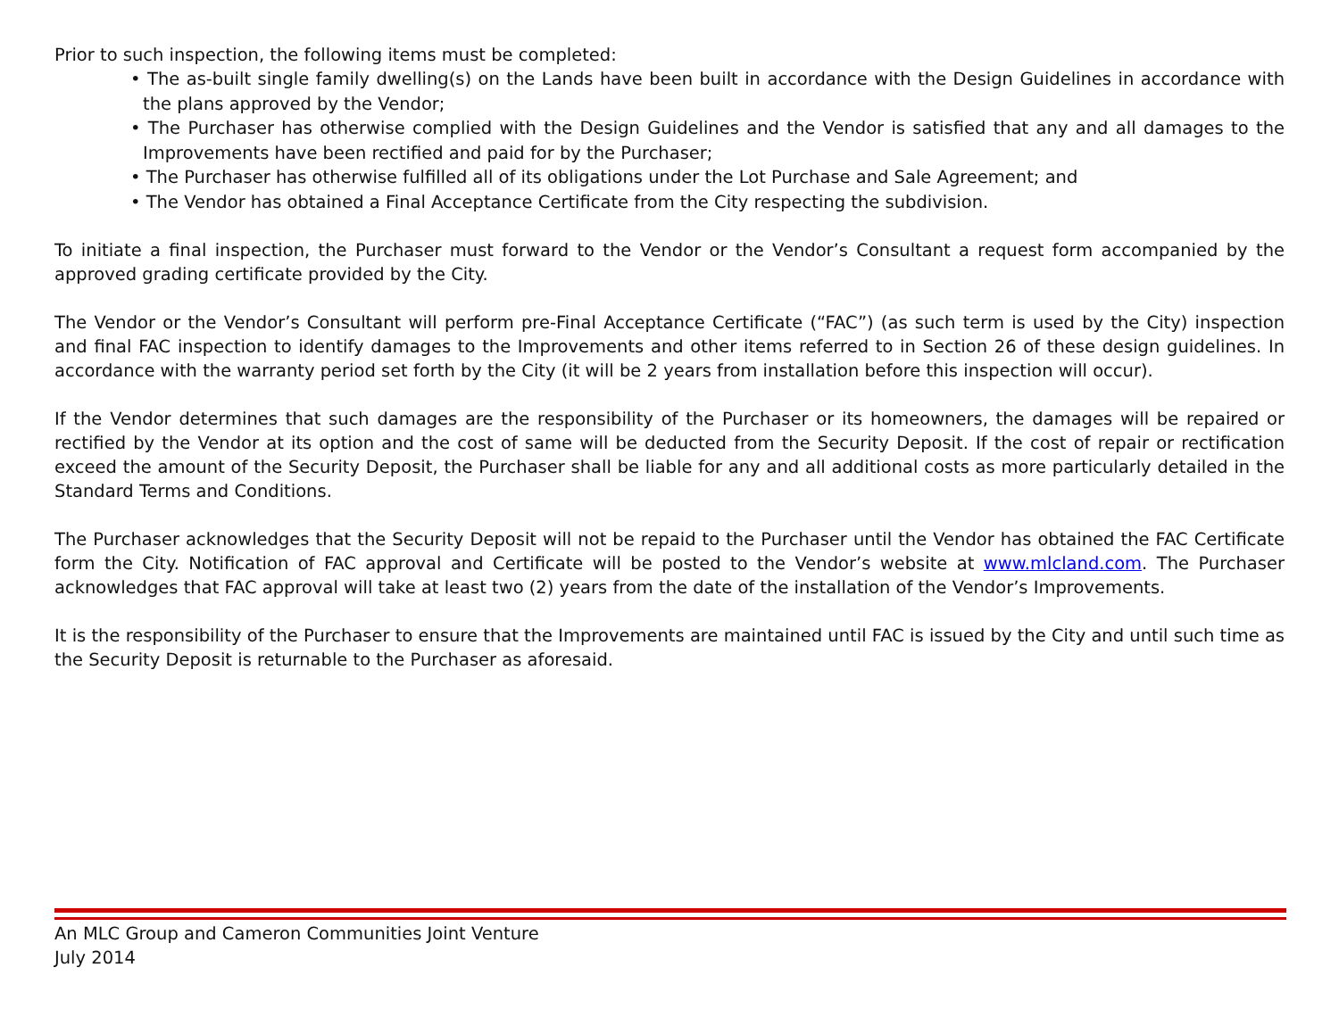Prior to such inspection, the following items must be completed:
• The as-built single family dwelling(s) on the Lands have been built in accordance with the Design Guidelines in accordance with the plans approved by the Vendor;
• The Purchaser has otherwise complied with the Design Guidelines and the Vendor is satisfied that any and all damages to the Improvements have been rectified and paid for by the Purchaser;
• The Purchaser has otherwise fulfilled all of its obligations under the Lot Purchase and Sale Agreement; and
• The Vendor has obtained a Final Acceptance Certificate from the City respecting the subdivision.
To initiate a final inspection, the Purchaser must forward to the Vendor or the Vendor’s Consultant a request form accompanied by the approved grading certificate provided by the City.
The Vendor or the Vendor’s Consultant will perform pre-Final Acceptance Certificate (“FAC”) (as such term is used by the City) inspection and final FAC inspection to identify damages to the Improvements and other items referred to in Section 26 of these design guidelines. In accordance with the warranty period set forth by the City (it will be 2 years from installation before this inspection will occur).
If the Vendor determines that such damages are the responsibility of the Purchaser or its homeowners, the damages will be repaired or rectified by the Vendor at its option and the cost of same will be deducted from the Security Deposit. If the cost of repair or rectification exceed the amount of the Security Deposit, the Purchaser shall be liable for any and all additional costs as more particularly detailed in the Standard Terms and Conditions.
The Purchaser acknowledges that the Security Deposit will not be repaid to the Purchaser until the Vendor has obtained the FAC Certificate form the City. Notification of FAC approval and Certificate will be posted to the Vendor’s website at www.mlcland.com. The Purchaser acknowledges that FAC approval will take at least two (2) years from the date of the installation of the Vendor’s Improvements.
It is the responsibility of the Purchaser to ensure that the Improvements are maintained until FAC is issued by the City and until such time as the Security Deposit is returnable to the Purchaser as aforesaid.
An MLC Group and Cameron Communities Joint Venture
July 2014